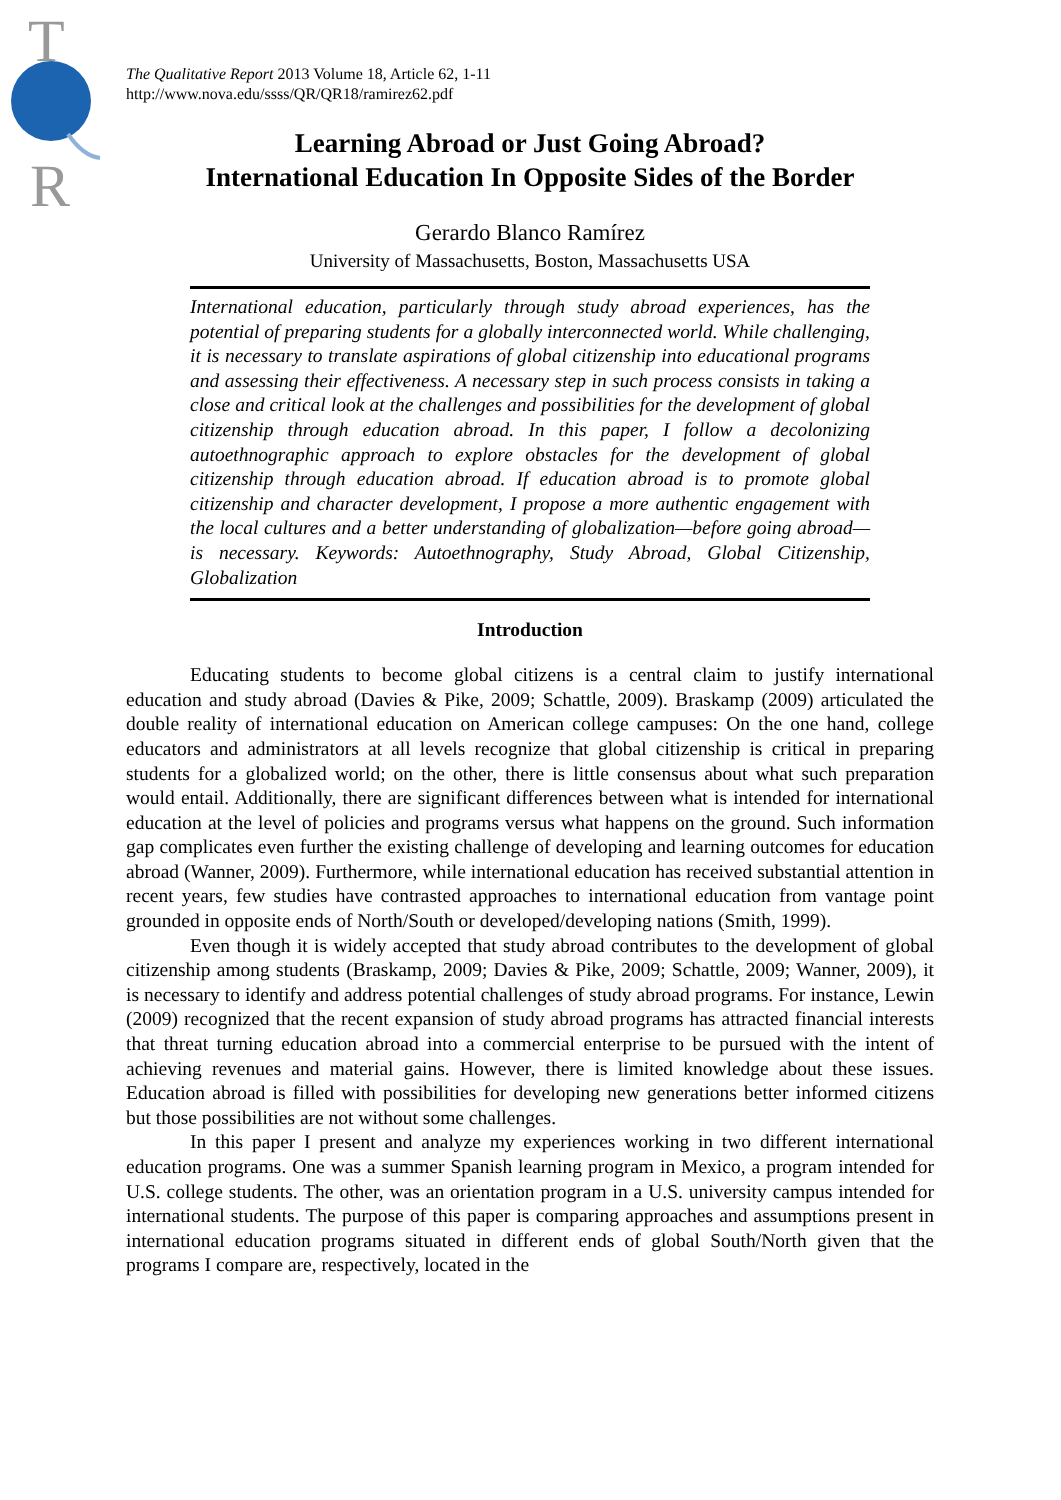T
R
The Qualitative Report 2013 Volume 18, Article 62, 1-11
http://www.nova.edu/ssss/QR/QR18/ramirez62.pdf
Learning Abroad or Just Going Abroad?
International Education In Opposite Sides of the Border
Gerardo Blanco Ramírez
University of Massachusetts, Boston, Massachusetts USA
International education, particularly through study abroad experiences, has the potential of preparing students for a globally interconnected world. While challenging, it is necessary to translate aspirations of global citizenship into educational programs and assessing their effectiveness. A necessary step in such process consists in taking a close and critical look at the challenges and possibilities for the development of global citizenship through education abroad. In this paper, I follow a decolonizing autoethnographic approach to explore obstacles for the development of global citizenship through education abroad. If education abroad is to promote global citizenship and character development, I propose a more authentic engagement with the local cultures and a better understanding of globalization—before going abroad—is necessary. Keywords: Autoethnography, Study Abroad, Global Citizenship, Globalization
Introduction
Educating students to become global citizens is a central claim to justify international education and study abroad (Davies & Pike, 2009; Schattle, 2009). Braskamp (2009) articulated the double reality of international education on American college campuses: On the one hand, college educators and administrators at all levels recognize that global citizenship is critical in preparing students for a globalized world; on the other, there is little consensus about what such preparation would entail. Additionally, there are significant differences between what is intended for international education at the level of policies and programs versus what happens on the ground. Such information gap complicates even further the existing challenge of developing and learning outcomes for education abroad (Wanner, 2009). Furthermore, while international education has received substantial attention in recent years, few studies have contrasted approaches to international education from vantage point grounded in opposite ends of North/South or developed/developing nations (Smith, 1999).
Even though it is widely accepted that study abroad contributes to the development of global citizenship among students (Braskamp, 2009; Davies & Pike, 2009; Schattle, 2009; Wanner, 2009), it is necessary to identify and address potential challenges of study abroad programs. For instance, Lewin (2009) recognized that the recent expansion of study abroad programs has attracted financial interests that threat turning education abroad into a commercial enterprise to be pursued with the intent of achieving revenues and material gains. However, there is limited knowledge about these issues. Education abroad is filled with possibilities for developing new generations better informed citizens but those possibilities are not without some challenges.
In this paper I present and analyze my experiences working in two different international education programs. One was a summer Spanish learning program in Mexico, a program intended for U.S. college students. The other, was an orientation program in a U.S. university campus intended for international students. The purpose of this paper is comparing approaches and assumptions present in international education programs situated in different ends of global South/North given that the programs I compare are, respectively, located in the